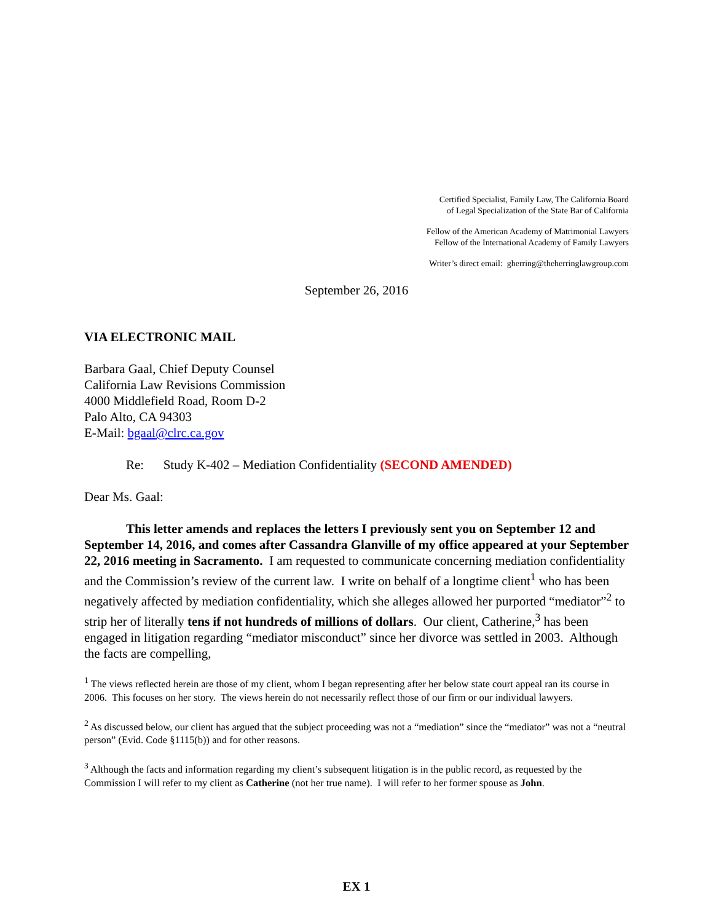Certified Specialist, Family Law, The California Board
of Legal Specialization of the State Bar of California
Fellow of the American Academy of Matrimonial Lawyers
Fellow of the International Academy of Family Lawyers
Writer’s direct email: gherring@theherringlawgroup.com
September 26, 2016
VIA ELECTRONIC MAIL
Barbara Gaal, Chief Deputy Counsel
California Law Revisions Commission
4000 Middlefield Road, Room D-2
Palo Alto, CA 94303
E-Mail: bgaal@clrc.ca.gov
Re: Study K-402 – Mediation Confidentiality (SECOND AMENDED)
Dear Ms. Gaal:
This letter amends and replaces the letters I previously sent you on September 12 and September 14, 2016, and comes after Cassandra Glanville of my office appeared at your September 22, 2016 meeting in Sacramento. I am requested to communicate concerning mediation confidentiality and the Commission’s review of the current law. I write on behalf of a longtime client<sup>1</sup> who has been negatively affected by mediation confidentiality, which she alleges allowed her purported “mediator”<sup>2</sup> to strip her of literally tens if not hundreds of millions of dollars. Our client, Catherine,<sup>3</sup> has been engaged in litigation regarding “mediator misconduct” since her divorce was settled in 2003. Although the facts are compelling,
<sup>1</sup> The views reflected herein are those of my client, whom I began representing after her below state court appeal ran its course in 2006. This focuses on her story. The views herein do not necessarily reflect those of our firm or our individual lawyers.
<sup>2</sup> As discussed below, our client has argued that the subject proceeding was not a “mediation” since the “mediator” was not a “neutral person” (Evid. Code §1115(b)) and for other reasons.
<sup>3</sup> Although the facts and information regarding my client’s subsequent litigation is in the public record, as requested by the Commission I will refer to my client as Catherine (not her true name). I will refer to her former spouse as John.
EX 1